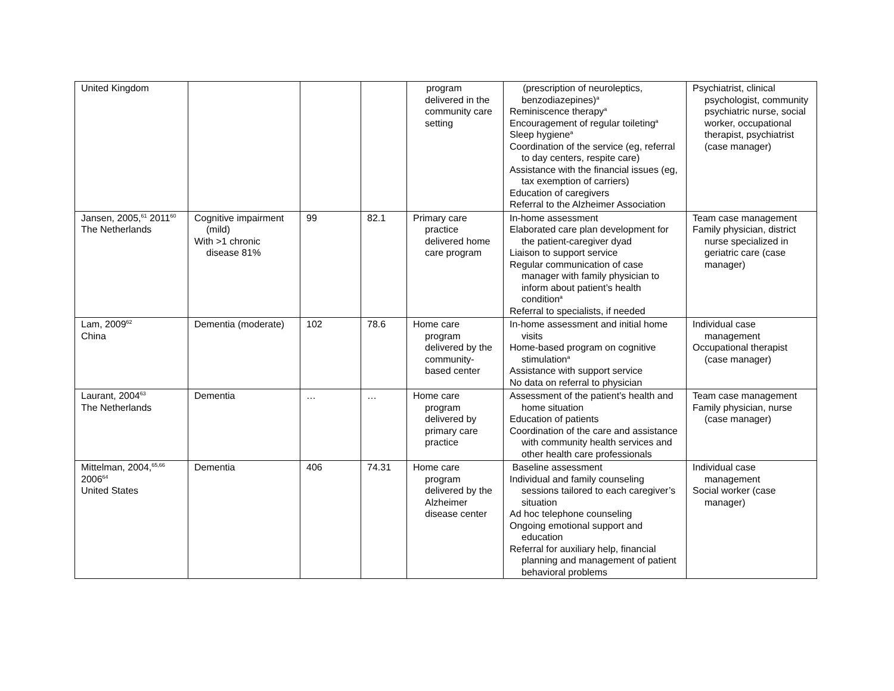| United Kingdom | | | | program delivered in the community care setting | (prescription of neuroleptics, benzodiazepines)<sup>a</sup> Reminiscence therapy<sup>a</sup> Encouragement of regular toileting<sup>a</sup> Sleep hygiene<sup>a</sup> Coordination of the service (eg, referral to day centers, respite care) Assistance with the financial issues (eg, tax exemption of carriers) Education of caregivers Referral to the Alzheimer Association | Psychiatrist, clinical psychologist, community psychiatric nurse, social worker, occupational therapist, psychiatrist (case manager) |
| Jansen, 2005,<sup>61</sup> 2011<sup>60</sup> The Netherlands | Cognitive impairment (mild) With >1 chronic disease 81% | 99 | 82.1 | Primary care practice delivered home care program | In-home assessment Elaborated care plan development for the patient-caregiver dyad Liaison to support service Regular communication of case manager with family physician to inform about patient’s health condition<sup>a</sup> Referral to specialists, if needed | Team case management Family physician, district nurse specialized in geriatric care (case manager) |
| Lam, 2009<sup>62</sup> China | Dementia (moderate) | 102 | 78.6 | Home care program delivered by the community-based center | In-home assessment and initial home visits Home-based program on cognitive stimulation<sup>a</sup> Assistance with support service No data on referral to physician | Individual case management Occupational therapist (case manager) |
| Laurant, 2004<sup>63</sup> The Netherlands | Dementia | … | … | Home care program delivered by primary care practice | Assessment of the patient’s health and home situation Education of patients Coordination of the care and assistance with community health services and other health care professionals | Team case management Family physician, nurse (case manager) |
| Mittelman, 2004,<sup>65,66</sup> 2006<sup>64</sup> United States | Dementia | 406 | 74.31 | Home care program delivered by the Alzheimer disease center | Baseline assessment Individual and family counseling sessions tailored to each caregiver’s situation Ad hoc telephone counseling Ongoing emotional support and education Referral for auxiliary help, financial planning and management of patient behavioral problems | Individual case management Social worker (case manager) |